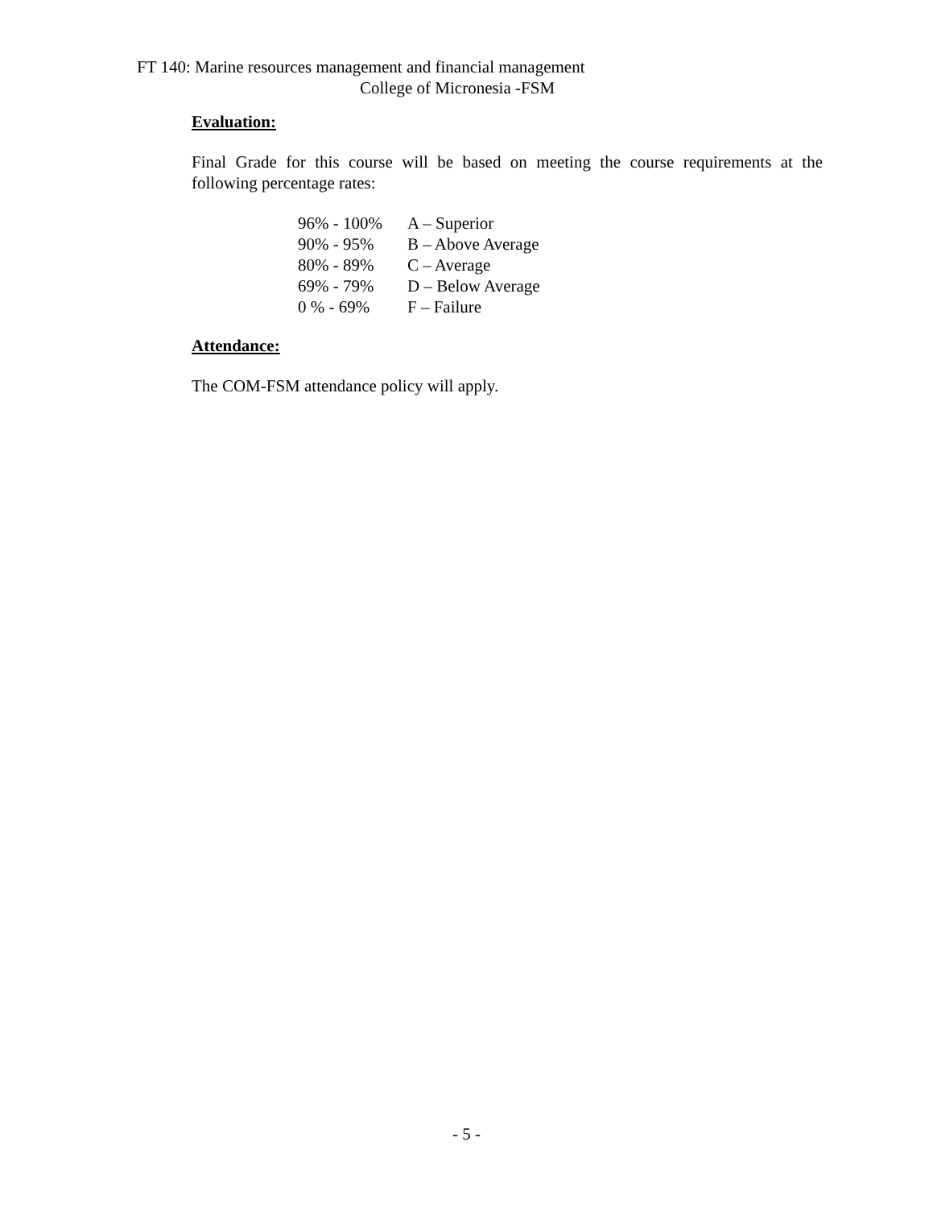FT 140: Marine resources management and financial management
College of Micronesia -FSM
Evaluation:
Final Grade for this course will be based on meeting the course requirements at the following percentage rates:
| 96% - 100% | A – Superior |
| 90% - 95% | B – Above Average |
| 80% - 89% | C – Average |
| 69% - 79% | D – Below Average |
| 0 % - 69% | F – Failure |
Attendance:
The COM-FSM attendance policy will apply.
- 5 -